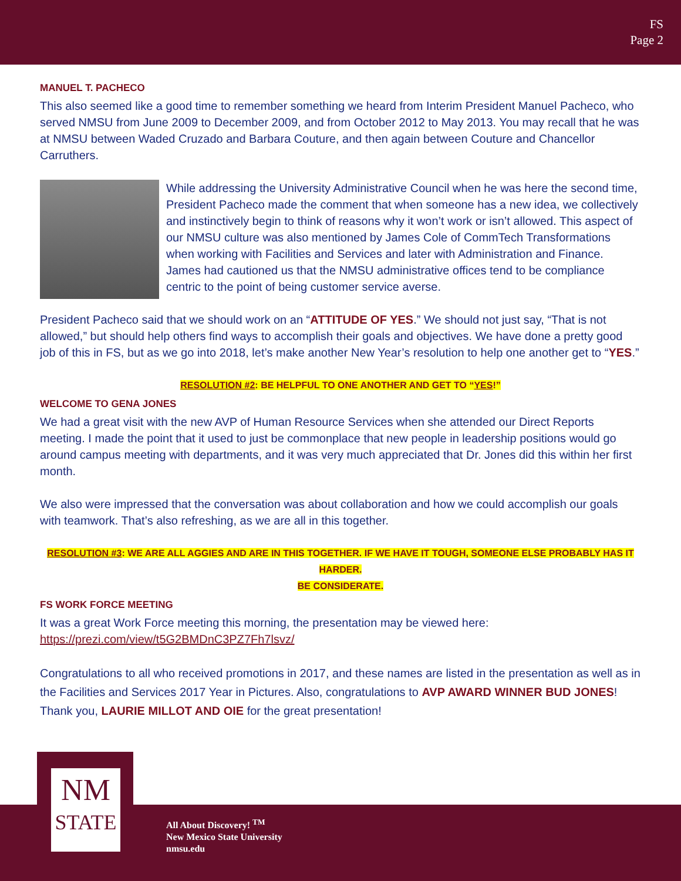FS
Page 2
MANUEL T. PACHECO
This also seemed like a good time to remember something we heard from Interim President Manuel Pacheco, who served NMSU from June 2009 to December 2009, and from October 2012 to May 2013. You may recall that he was at NMSU between Waded Cruzado and Barbara Couture, and then again between Couture and Chancellor Carruthers.
While addressing the University Administrative Council when he was here the second time, President Pacheco made the comment that when someone has a new idea, we collectively and instinctively begin to think of reasons why it won’t work or isn’t allowed. This aspect of our NMSU culture was also mentioned by James Cole of CommTech Transformations when working with Facilities and Services and later with Administration and Finance. James had cautioned us that the NMSU administrative offices tend to be compliance centric to the point of being customer service averse.
President Pacheco said that we should work on an “ATTITUDE OF YES.” We should not just say, “That is not allowed,” but should help others find ways to accomplish their goals and objectives. We have done a pretty good job of this in FS, but as we go into 2018, let’s make another New Year’s resolution to help one another get to “YES.”
RESOLUTION #2: BE HELPFUL TO ONE ANOTHER AND GET TO “YES!”
WELCOME TO GENA JONES
We had a great visit with the new AVP of Human Resource Services when she attended our Direct Reports meeting. I made the point that it used to just be commonplace that new people in leadership positions would go around campus meeting with departments, and it was very much appreciated that Dr. Jones did this within her first month.
We also were impressed that the conversation was about collaboration and how we could accomplish our goals with teamwork. That’s also refreshing, as we are all in this together.
RESOLUTION #3: WE ARE ALL AGGIES AND ARE IN THIS TOGETHER. IF WE HAVE IT TOUGH, SOMEONE ELSE PROBABLY HAS IT HARDER.
BE CONSIDERATE.
FS WORK FORCE MEETING
It was a great Work Force meeting this morning, the presentation may be viewed here:
https://prezi.com/view/t5G2BMDnC3PZ7Fh7lsvz/
Congratulations to all who received promotions in 2017, and these names are listed in the presentation as well as in the Facilities and Services 2017 Year in Pictures. Also, congratulations to AVP AWARD WINNER BUD JONES! Thank you, LAURIE MILLOT AND OIE for the great presentation!
NM
STATE
All About Discovery! <sup>TM</sup>
New Mexico State University
nmsu.edu